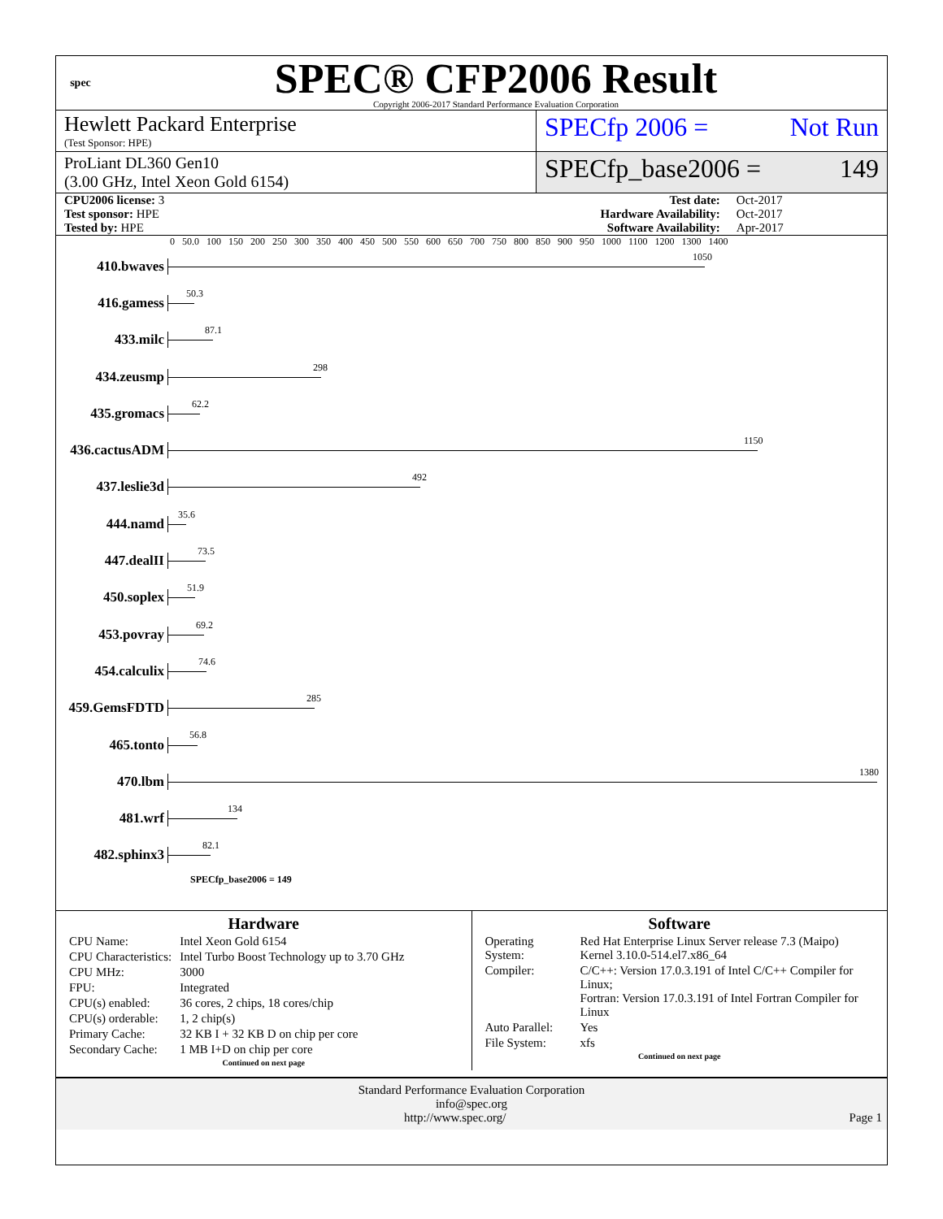spec
SPEC® CFP2006 Result
Copyright 2006-2017 Standard Performance Evaluation Corporation
Hewlett Packard Enterprise
(Test Sponsor: HPE)
SPECfp 2006 = Not Run
ProLiant DL360 Gen10
(3.00 GHz, Intel Xeon Gold 6154)
SPECfp_base2006 = 149
| CPU2006 license: 3 | | Test date: | Oct-2017 |
| Test sponsor: HPE | | Hardware Availability: | Oct-2017 |
| Tested by: HPE | | Software Availability: | Apr-2017 |
0 50.0 100 150 200 250 300 350 400 450 500 550 600 650 700 750 800 850 900 950 1000 1100 1200 1300 1400
410.bwaves
1050
416.gamess
50.3
433.milc
87.1
434.zeusmp
298
435.gromacs
62.2
436.cactusADM
1150
437.leslie3d
492
444.namd
35.6
447.dealII
73.5
450.soplex
51.9
453.povray
69.2
454.calculix
74.6
459.GemsFDTD
285
465.tonto
56.8
470.lbm
1380
481.wrf
134
482.sphinx3
82.1
SPECfp_base2006 = 149
Hardware
| CPU Name: | Intel Xeon Gold 6154 |
| CPU Characteristics: | Intel Turbo Boost Technology up to 3.70 GHz |
| CPU MHz: | 3000 |
| FPU: | Integrated |
| CPU(s) enabled: | 36 cores, 2 chips, 18 cores/chip |
| CPU(s) orderable: | 1, 2 chip(s) |
| Primary Cache: | 32 KB I + 32 KB D on chip per core |
| Secondary Cache: | 1 MB I+D on chip per core |
Continued on next page
Software
| Operating System: | Red Hat Enterprise Linux Server release 7.3 (Maipo) Kernel 3.10.0-514.el7.x86_64 |
| Compiler: | C/C++: Version 17.0.3.191 of Intel C/C++ Compiler for Linux; Fortran: Version 17.0.3.191 of Intel Fortran Compiler for Linux |
| Auto Parallel: | Yes |
| File System: | xfs |
Continued on next page
Standard Performance Evaluation Corporation
info@spec.org
http://www.spec.org/ Page 1